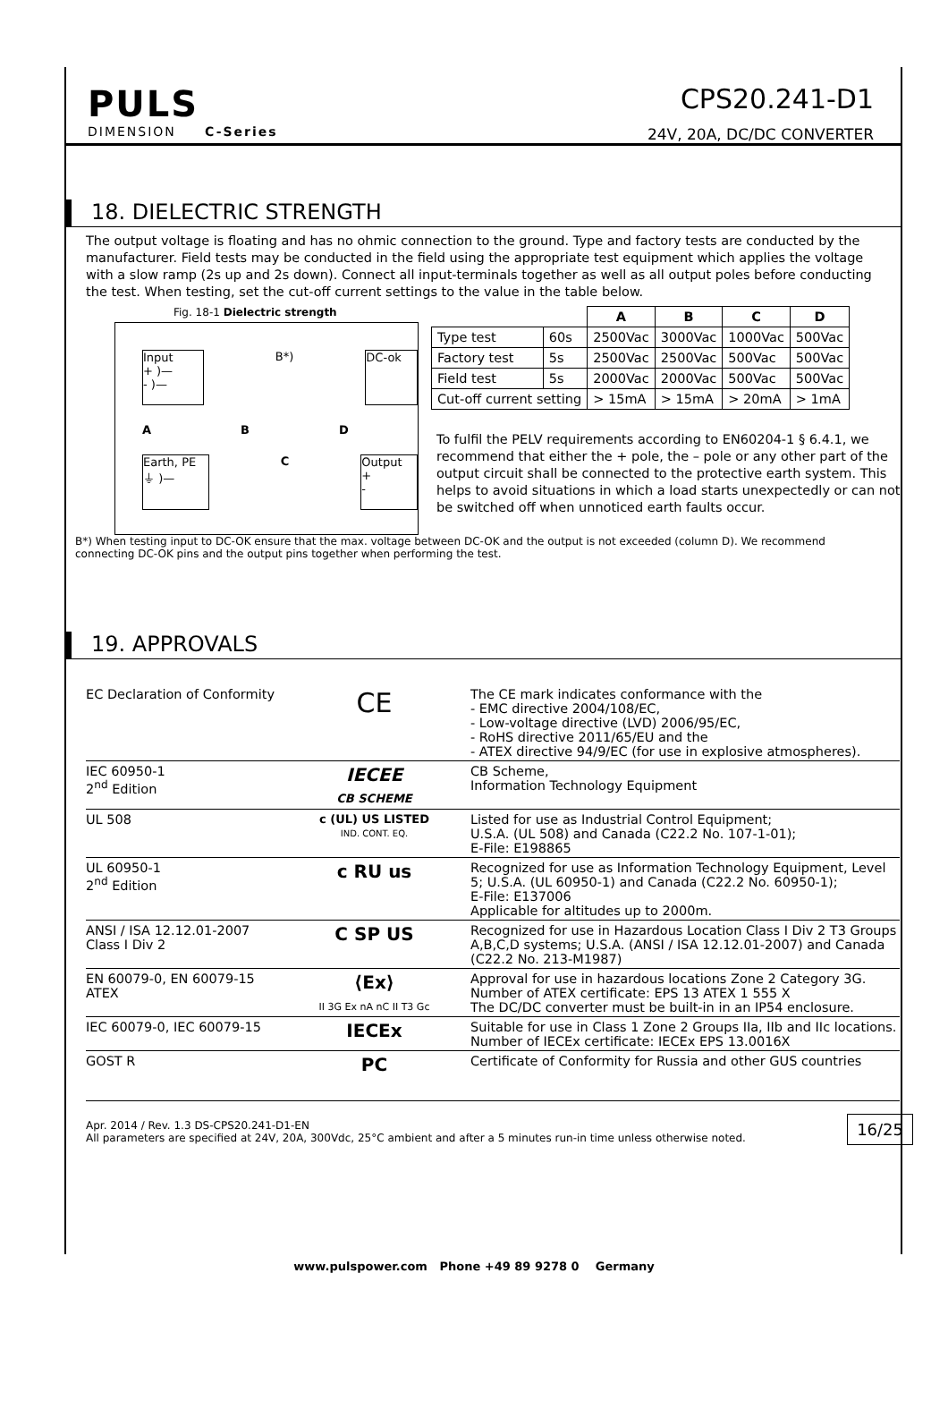PULS
DIMENSION C-Series
CPS20.241-D1
24V, 20A, DC/DC CONVERTER
18. DIELECTRIC STRENGTH
The output voltage is floating and has no ohmic connection to the ground. Type and factory tests are conducted by the manufacturer. Field tests may be conducted in the field using the appropriate test equipment which applies the voltage with a slow ramp (2s up and 2s down). Connect all input-terminals together as well as all output poles before conducting the test. When testing, set the cut-off current settings to the value in the table below.
Fig. 18-1 Dielectric strength
Input
+ )—
- )—
B*)
DC-ok
A B D
Earth, PE
⏚ )—
C
Output
+
-
| | | A | B | C | D |
| --- | --- | --- | --- | --- | --- |
| Type test | 60s | 2500Vac | 3000Vac | 1000Vac | 500Vac |
| Factory test | 5s | 2500Vac | 2500Vac | 500Vac | 500Vac |
| Field test | 5s | 2000Vac | 2000Vac | 500Vac | 500Vac |
| Cut-off current setting | | > 15mA | > 15mA | > 20mA | > 1mA |
To fulfil the PELV requirements according to EN60204-1 § 6.4.1, we recommend that either the + pole, the – pole or any other part of the output circuit shall be connected to the protective earth system. This helps to avoid situations in which a load starts unexpectedly or can not be switched off when unnoticed earth faults occur.
B*) When testing input to DC-OK ensure that the max. voltage between DC-OK and the output is not exceeded (column D). We recommend connecting DC-OK pins and the output pins together when performing the test.
19. APPROVALS
| EC Declaration of Conformity | CE | The CE mark indicates conformance with the - EMC directive 2004/108/EC, - Low-voltage directive (LVD) 2006/95/EC, - RoHS directive 2011/65/EU and the - ATEX directive 94/9/EC (for use in explosive atmospheres). |
| IEC 60950-1 2<sup>nd</sup> Edition | IECEE CB SCHEME | CB Scheme, Information Technology Equipment |
| UL 508 | c (UL) US LISTED IND. CONT. EQ. | Listed for use as Industrial Control Equipment; U.S.A. (UL 508) and Canada (C22.2 No. 107-1-01); E-File: E198865 |
| UL 60950-1 2<sup>nd</sup> Edition | c RU us | Recognized for use as Information Technology Equipment, Level 5; U.S.A. (UL 60950-1) and Canada (C22.2 No. 60950-1); E-File: E137006 Applicable for altitudes up to 2000m. |
| ANSI / ISA 12.12.01-2007 Class I Div 2 | C SP US | Recognized for use in Hazardous Location Class I Div 2 T3 Groups A,B,C,D systems; U.S.A. (ANSI / ISA 12.12.01-2007) and Canada (C22.2 No. 213-M1987) |
| EN 60079-0, EN 60079-15 ATEX | ⟨Ex⟩ II 3G Ex nA nC II T3 Gc | Approval for use in hazardous locations Zone 2 Category 3G. Number of ATEX certificate: EPS 13 ATEX 1 555 X The DC/DC converter must be built-in in an IP54 enclosure. |
| IEC 60079-0, IEC 60079-15 | IECEx | Suitable for use in Class 1 Zone 2 Groups IIa, IIb and IIc locations. Number of IECEx certificate: IECEx EPS 13.0016X |
| GOST R | PC | Certificate of Conformity for Russia and other GUS countries |
Apr. 2014 / Rev. 1.3 DS-CPS20.241-D1-EN
All parameters are specified at 24V, 20A, 300Vdc, 25°C ambient and after a 5 minutes run-in time unless otherwise noted. 16/25
www.pulspower.com Phone +49 89 9278 0 Germany